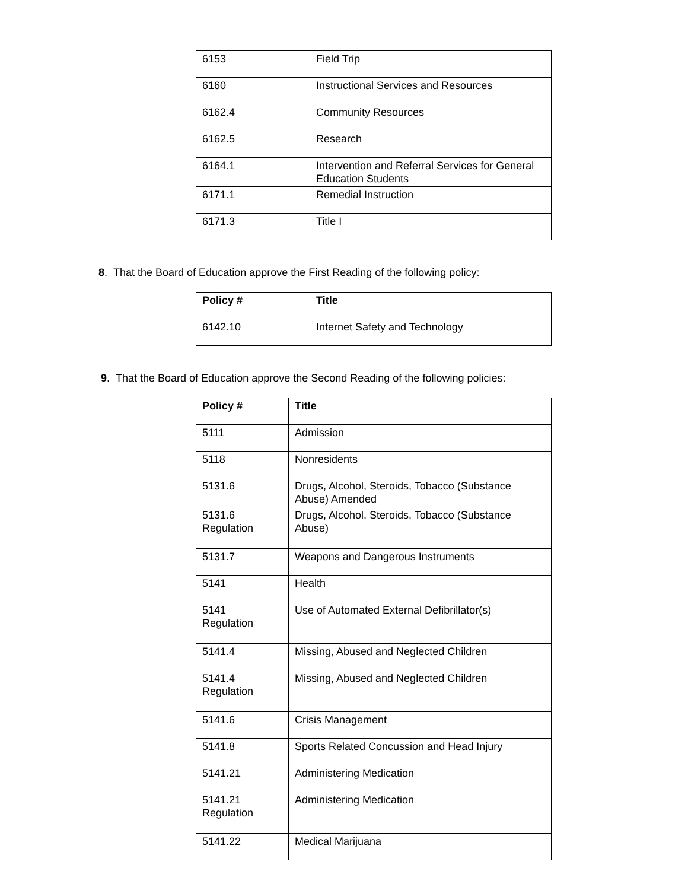| 6153 | Field Trip |
| 6160 | Instructional Services and Resources |
| 6162.4 | Community Resources |
| 6162.5 | Research |
| 6164.1 | Intervention and Referral Services for General Education Students |
| 6171.1 | Remedial Instruction |
| 6171.3 | Title I |
8. That the Board of Education approve the First Reading of the following policy:
| Policy # | Title |
| --- | --- |
| 6142.10 | Internet Safety and Technology |
9. That the Board of Education approve the Second Reading of the following policies:
| Policy # | Title |
| --- | --- |
| 5111 | Admission |
| 5118 | Nonresidents |
| 5131.6 | Drugs, Alcohol, Steroids, Tobacco (Substance Abuse) Amended |
| 5131.6 Regulation | Drugs, Alcohol, Steroids, Tobacco (Substance Abuse) |
| 5131.7 | Weapons and Dangerous Instruments |
| 5141 | Health |
| 5141 Regulation | Use of Automated External Defibrillator(s) |
| 5141.4 | Missing, Abused and Neglected Children |
| 5141.4 Regulation | Missing, Abused and Neglected Children |
| 5141.6 | Crisis Management |
| 5141.8 | Sports Related Concussion and Head Injury |
| 5141.21 | Administering Medication |
| 5141.21 Regulation | Administering Medication |
| 5141.22 | Medical Marijuana |